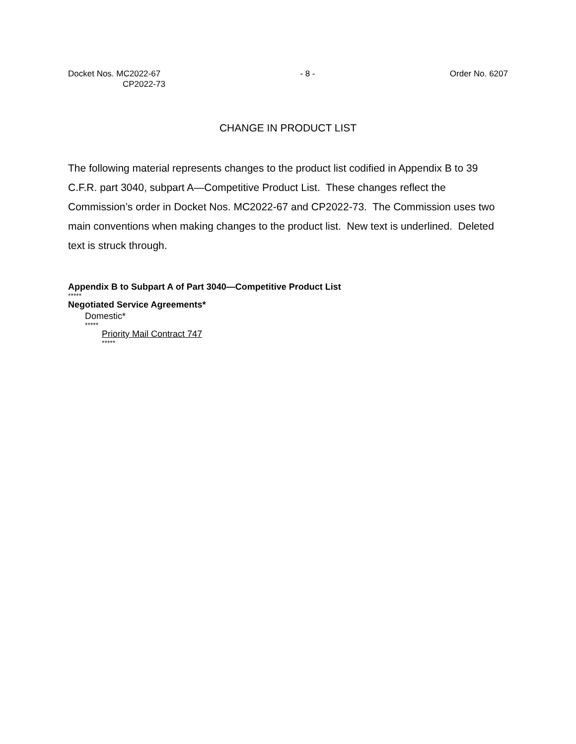Docket Nos. MC2022-67
CP2022-73
- 8 - Order No. 6207
CHANGE IN PRODUCT LIST
The following material represents changes to the product list codified in Appendix B to 39 C.F.R. part 3040, subpart A—Competitive Product List. These changes reflect the Commission’s order in Docket Nos. MC2022-67 and CP2022-73. The Commission uses two main conventions when making changes to the product list. New text is underlined. Deleted text is struck through.
Appendix B to Subpart A of Part 3040—Competitive Product List
*****
Negotiated Service Agreements*
Domestic*
*****
Priority Mail Contract 747
*****